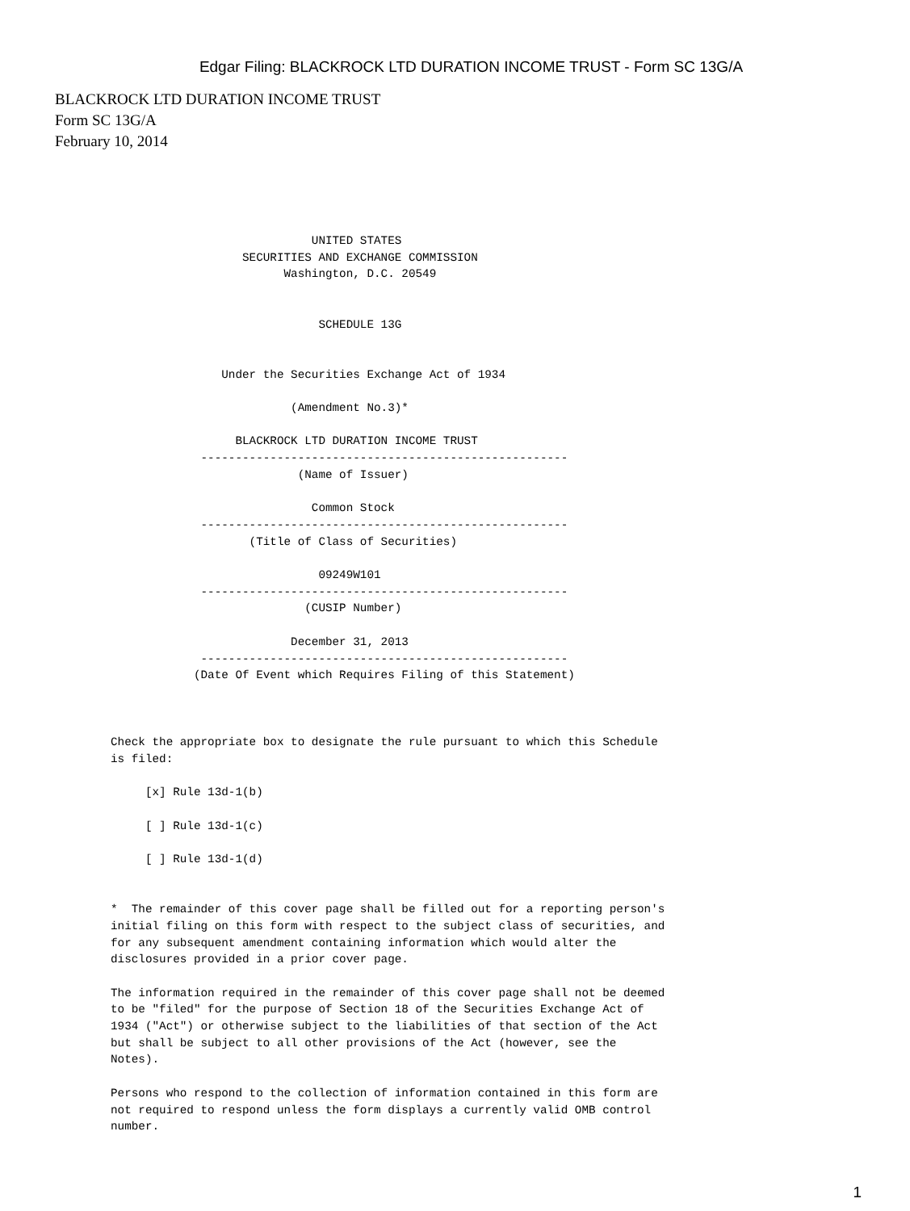Edgar Filing: BLACKROCK LTD DURATION INCOME TRUST - Form SC 13G/A
BLACKROCK LTD DURATION INCOME TRUST
Form SC 13G/A
February 10, 2014
                             UNITED STATES
                   SECURITIES AND EXCHANGE COMMISSION
                         Washington, D.C. 20549


                              SCHEDULE 13G


                Under the Securities Exchange Act of 1934

                          (Amendment No.3)*

                  BLACKROCK LTD DURATION INCOME TRUST
             -----------------------------------------------------
                           (Name of Issuer)

                             Common Stock
             -----------------------------------------------------
                    (Title of Class of Securities)

                              09249W101
             -----------------------------------------------------
                            (CUSIP Number)

                          December 31, 2013
             -----------------------------------------------------
            (Date Of Event which Requires Filing of this Statement)



Check the appropriate box to designate the rule pursuant to which this Schedule
is filed:

     [x] Rule 13d-1(b)

     [ ] Rule 13d-1(c)

     [ ] Rule 13d-1(d)


*  The remainder of this cover page shall be filled out for a reporting person's
initial filing on this form with respect to the subject class of securities, and
for any subsequent amendment containing information which would alter the
disclosures provided in a prior cover page.

The information required in the remainder of this cover page shall not be deemed
to be "filed" for the purpose of Section 18 of the Securities Exchange Act of
1934 ("Act") or otherwise subject to the liabilities of that section of the Act
but shall be subject to all other provisions of the Act (however, see the
Notes).

Persons who respond to the collection of information contained in this form are
not required to respond unless the form displays a currently valid OMB control
number.
1